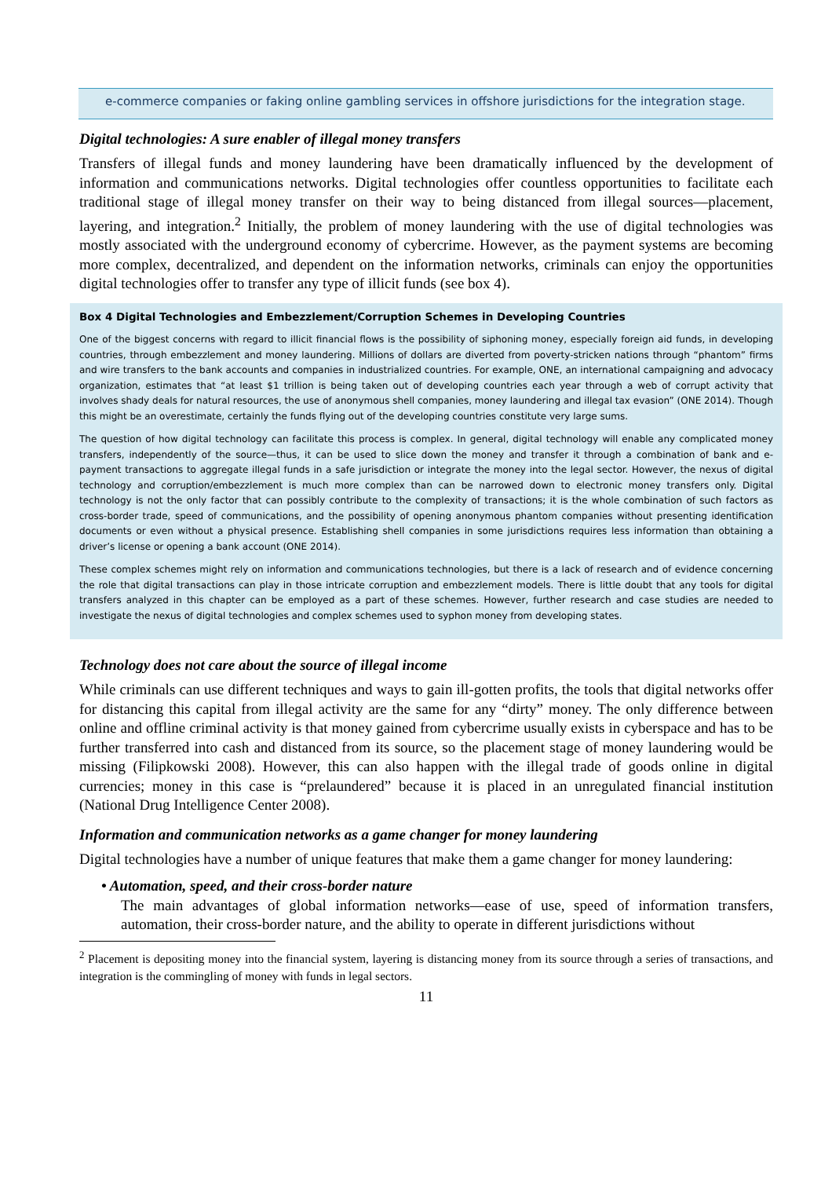e-commerce companies or faking online gambling services in offshore jurisdictions for the integration stage.
Digital technologies: A sure enabler of illegal money transfers
Transfers of illegal funds and money laundering have been dramatically influenced by the development of information and communications networks. Digital technologies offer countless opportunities to facilitate each traditional stage of illegal money transfer on their way to being distanced from illegal sources—placement, layering, and integration.<sup>2</sup> Initially, the problem of money laundering with the use of digital technologies was mostly associated with the underground economy of cybercrime. However, as the payment systems are becoming more complex, decentralized, and dependent on the information networks, criminals can enjoy the opportunities digital technologies offer to transfer any type of illicit funds (see box 4).
Box 4 Digital Technologies and Embezzlement/Corruption Schemes in Developing Countries
One of the biggest concerns with regard to illicit financial flows is the possibility of siphoning money, especially foreign aid funds, in developing countries, through embezzlement and money laundering. Millions of dollars are diverted from poverty-stricken nations through “phantom” firms and wire transfers to the bank accounts and companies in industrialized countries. For example, ONE, an international campaigning and advocacy organization, estimates that “at least $1 trillion is being taken out of developing countries each year through a web of corrupt activity that involves shady deals for natural resources, the use of anonymous shell companies, money laundering and illegal tax evasion” (ONE 2014). Though this might be an overestimate, certainly the funds flying out of the developing countries constitute very large sums.
The question of how digital technology can facilitate this process is complex. In general, digital technology will enable any complicated money transfers, independently of the source—thus, it can be used to slice down the money and transfer it through a combination of bank and e-payment transactions to aggregate illegal funds in a safe jurisdiction or integrate the money into the legal sector. However, the nexus of digital technology and corruption/embezzlement is much more complex than can be narrowed down to electronic money transfers only. Digital technology is not the only factor that can possibly contribute to the complexity of transactions; it is the whole combination of such factors as cross-border trade, speed of communications, and the possibility of opening anonymous phantom companies without presenting identification documents or even without a physical presence. Establishing shell companies in some jurisdictions requires less information than obtaining a driver’s license or opening a bank account (ONE 2014).
These complex schemes might rely on information and communications technologies, but there is a lack of research and of evidence concerning the role that digital transactions can play in those intricate corruption and embezzlement models. There is little doubt that any tools for digital transfers analyzed in this chapter can be employed as a part of these schemes. However, further research and case studies are needed to investigate the nexus of digital technologies and complex schemes used to syphon money from developing states.
Technology does not care about the source of illegal income
While criminals can use different techniques and ways to gain ill-gotten profits, the tools that digital networks offer for distancing this capital from illegal activity are the same for any “dirty” money. The only difference between online and offline criminal activity is that money gained from cybercrime usually exists in cyberspace and has to be further transferred into cash and distanced from its source, so the placement stage of money laundering would be missing (Filipkowski 2008). However, this can also happen with the illegal trade of goods online in digital currencies; money in this case is “prelaundered” because it is placed in an unregulated financial institution (National Drug Intelligence Center 2008).
Information and communication networks as a game changer for money laundering
Digital technologies have a number of unique features that make them a game changer for money laundering:
• Automation, speed, and their cross-border nature
The main advantages of global information networks—ease of use, speed of information transfers, automation, their cross-border nature, and the ability to operate in different jurisdictions without
<sup>2</sup> Placement is depositing money into the financial system, layering is distancing money from its source through a series of transactions, and integration is the commingling of money with funds in legal sectors.
11